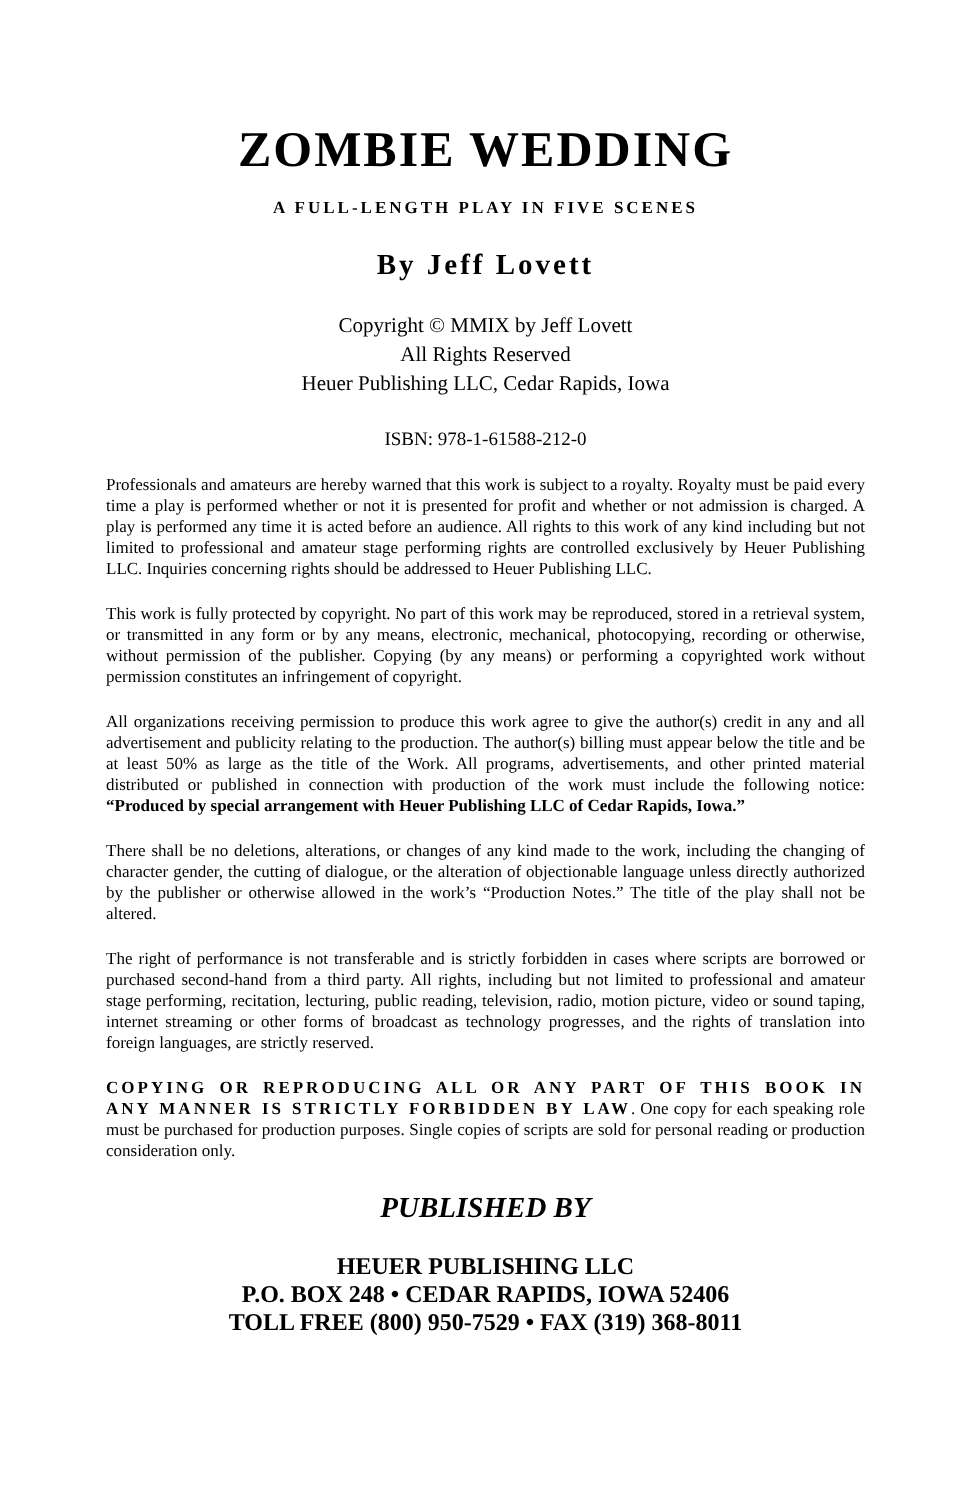ZOMBIE WEDDING
A FULL-LENGTH PLAY IN FIVE SCENES
By Jeff Lovett
Copyright © MMIX by Jeff Lovett
All Rights Reserved
Heuer Publishing LLC, Cedar Rapids, Iowa
ISBN: 978-1-61588-212-0
Professionals and amateurs are hereby warned that this work is subject to a royalty. Royalty must be paid every time a play is performed whether or not it is presented for profit and whether or not admission is charged. A play is performed any time it is acted before an audience. All rights to this work of any kind including but not limited to professional and amateur stage performing rights are controlled exclusively by Heuer Publishing LLC. Inquiries concerning rights should be addressed to Heuer Publishing LLC.
This work is fully protected by copyright. No part of this work may be reproduced, stored in a retrieval system, or transmitted in any form or by any means, electronic, mechanical, photocopying, recording or otherwise, without permission of the publisher. Copying (by any means) or performing a copyrighted work without permission constitutes an infringement of copyright.
All organizations receiving permission to produce this work agree to give the author(s) credit in any and all advertisement and publicity relating to the production. The author(s) billing must appear below the title and be at least 50% as large as the title of the Work. All programs, advertisements, and other printed material distributed or published in connection with production of the work must include the following notice: “Produced by special arrangement with Heuer Publishing LLC of Cedar Rapids, Iowa.”
There shall be no deletions, alterations, or changes of any kind made to the work, including the changing of character gender, the cutting of dialogue, or the alteration of objectionable language unless directly authorized by the publisher or otherwise allowed in the work’s “Production Notes.” The title of the play shall not be altered.
The right of performance is not transferable and is strictly forbidden in cases where scripts are borrowed or purchased second-hand from a third party. All rights, including but not limited to professional and amateur stage performing, recitation, lecturing, public reading, television, radio, motion picture, video or sound taping, internet streaming or other forms of broadcast as technology progresses, and the rights of translation into foreign languages, are strictly reserved.
COPYING OR REPRODUCING ALL OR ANY PART OF THIS BOOK IN ANY MANNER IS STRICTLY FORBIDDEN BY LAW. One copy for each speaking role must be purchased for production purposes. Single copies of scripts are sold for personal reading or production consideration only.
PUBLISHED BY
HEUER PUBLISHING LLC
P.O. BOX 248 • CEDAR RAPIDS, IOWA 52406
TOLL FREE (800) 950-7529 • FAX (319) 368-8011